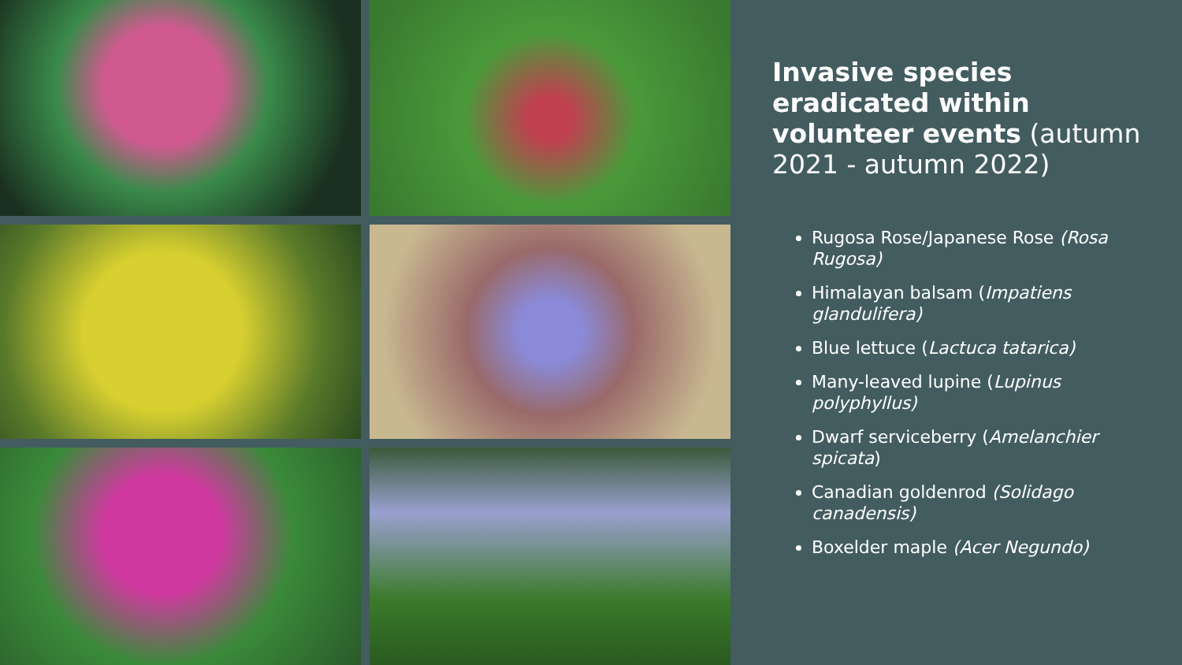Invasive species eradicated within volunteer events (autumn 2021 - autumn 2022)
Rugosa Rose/Japanese Rose (Rosa Rugosa)
Himalayan balsam (Impatiens glandulifera)
Blue lettuce (Lactuca tatarica)
Many-leaved lupine (Lupinus polyphyllus)
Dwarf serviceberry (Amelanchier spicata)
Canadian goldenrod (Solidago canadensis)
Boxelder maple (Acer Negundo)